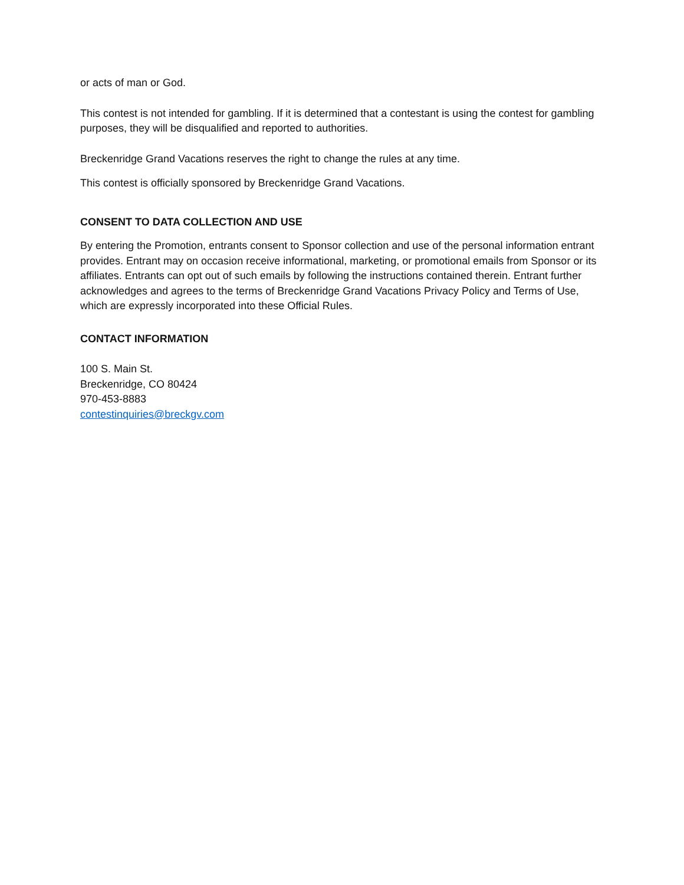or acts of man or God.
This contest is not intended for gambling. If it is determined that a contestant is using the contest for gambling purposes, they will be disqualified and reported to authorities.
Breckenridge Grand Vacations reserves the right to change the rules at any time.
This contest is officially sponsored by Breckenridge Grand Vacations.
CONSENT TO DATA COLLECTION AND USE
By entering the Promotion, entrants consent to Sponsor collection and use of the personal information entrant provides. Entrant may on occasion receive informational, marketing, or promotional emails from Sponsor or its affiliates. Entrants can opt out of such emails by following the instructions contained therein. Entrant further acknowledges and agrees to the terms of Breckenridge Grand Vacations Privacy Policy and Terms of Use, which are expressly incorporated into these Official Rules.
CONTACT INFORMATION
100 S. Main St.
Breckenridge, CO 80424
970-453-8883
contestinquiries@breckgv.com